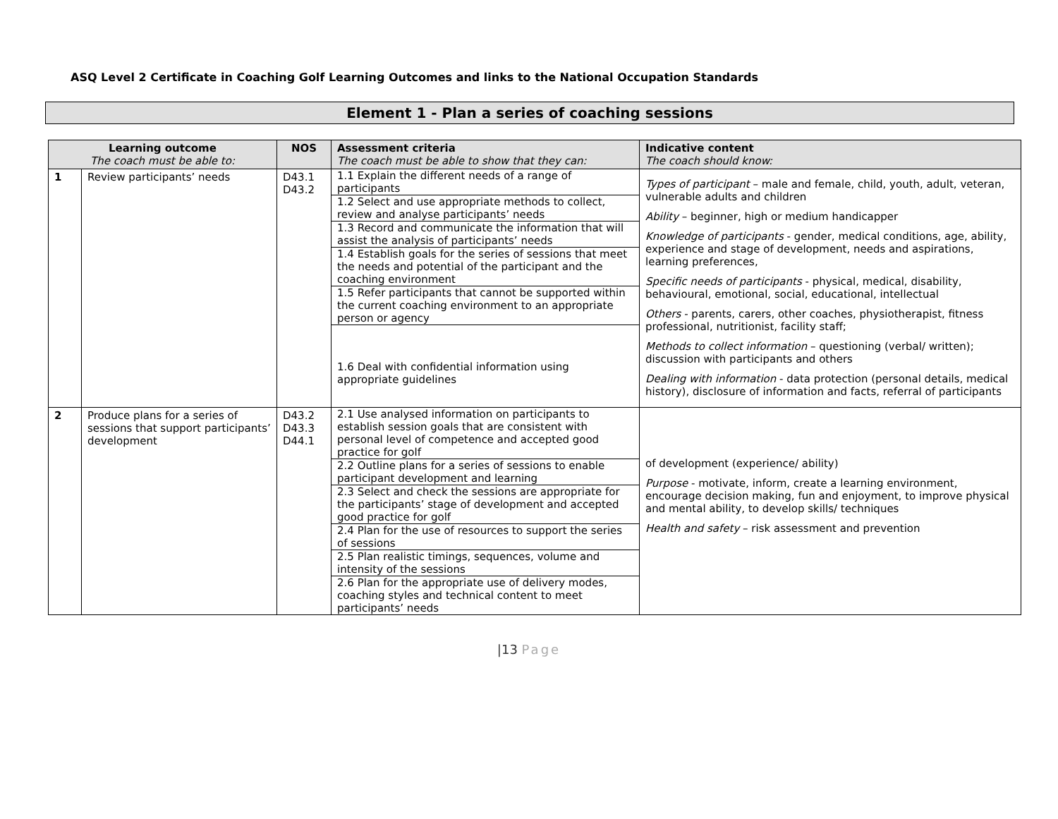ASQ Level 2 Certificate in Coaching Golf Learning Outcomes and links to the National Occupation Standards
Element 1 - Plan a series of coaching sessions
| Learning outcome The coach must be able to: | | NOS | Assessment criteria The coach must be able to show that they can: | Indicative content The coach should know: |
| --- | --- | --- | --- | --- |
| 1 | Review participants’ needs | D43.1 D43.2 | 1.1 Explain the different needs of a range of participants 1.2 Select and use appropriate methods to collect, review and analyse participants’ needs 1.3 Record and communicate the information that will assist the analysis of participants’ needs 1.4 Establish goals for the series of sessions that meet the needs and potential of the participant and the coaching environment 1.5 Refer participants that cannot be supported within the current coaching environment to an appropriate person or agency 1.6 Deal with confidential information using appropriate guidelines | Types of participant – male and female, child, youth, adult, veteran, vulnerable adults and children Ability – beginner, high or medium handicapper Knowledge of participants - gender, medical conditions, age, ability, experience and stage of development, needs and aspirations, learning preferences, Specific needs of participants - physical, medical, disability, behavioural, emotional, social, educational, intellectual Others - parents, carers, other coaches, physiotherapist, fitness professional, nutritionist, facility staff; Methods to collect information – questioning (verbal/ written); discussion with participants and others Dealing with information - data protection (personal details, medical history), disclosure of information and facts, referral of participants |
| 2 | Produce plans for a series of sessions that support participants’ development | D43.2 D43.3 D44.1 | 2.1 Use analysed information on participants to establish session goals that are consistent with personal level of competence and accepted good practice for golf 2.2 Outline plans for a series of sessions to enable participant development and learning 2.3 Select and check the sessions are appropriate for the participants’ stage of development and accepted good practice for golf 2.4 Plan for the use of resources to support the series of sessions 2.5 Plan realistic timings, sequences, volume and intensity of the sessions 2.6 Plan for the appropriate use of delivery modes, coaching styles and technical content to meet participants’ needs | of development (experience/ ability) Purpose - motivate, inform, create a learning environment, encourage decision making, fun and enjoyment, to improve physical and mental ability, to develop skills/ techniques Health and safety – risk assessment and prevention |
|13 Page